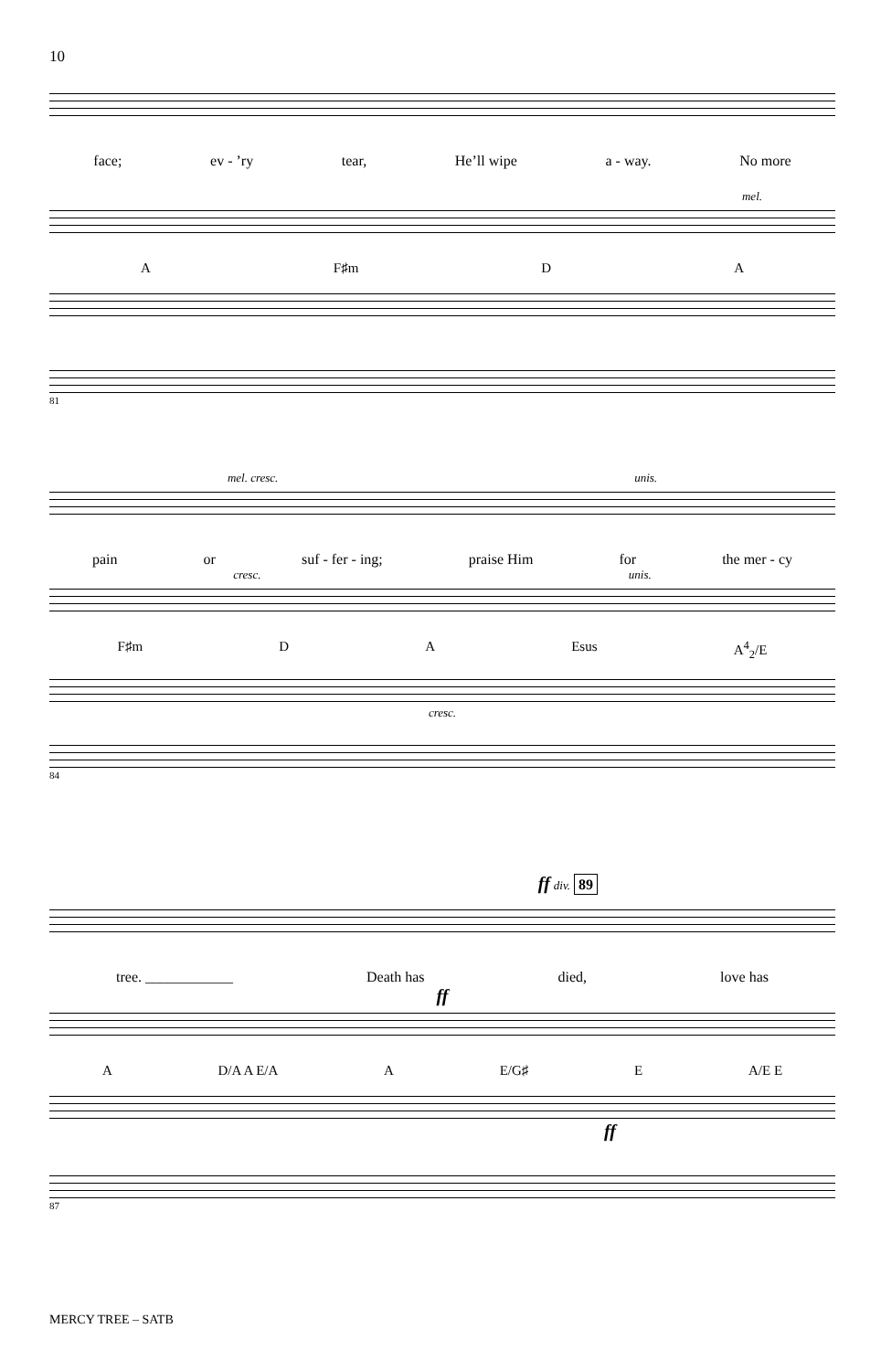10
face; ev - ’ry tear, He’ll wipe a - way. No more
mel.
A F♯m D A
81
mel. cresc. unis.
pain or suf - fer - ing; praise Him for the mer - cy
cresc. unis.
F♯m D A Esus A<sup>4</sup><sub>2</sub>/E
cresc.
84
ff div. 89
tree. ____________ Death has died, love has
ff
A D/A A E/A A E/G♯ E A/E E
ff
87
MERCY TREE – SATB